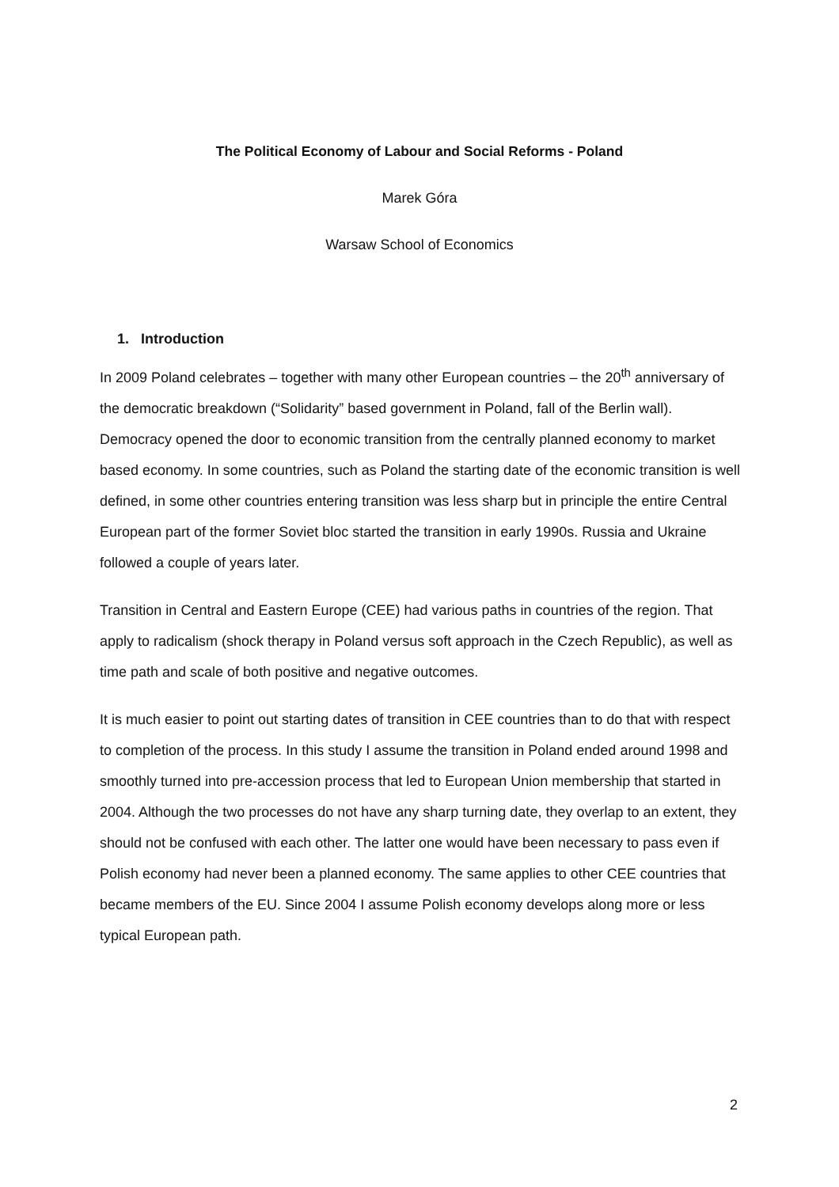The Political Economy of Labour and Social Reforms - Poland
Marek Góra
Warsaw School of Economics
1. Introduction
In 2009 Poland celebrates – together with many other European countries – the 20<sup>th</sup> anniversary of the democratic breakdown (“Solidarity” based government in Poland, fall of the Berlin wall). Democracy opened the door to economic transition from the centrally planned economy to market based economy. In some countries, such as Poland the starting date of the economic transition is well defined, in some other countries entering transition was less sharp but in principle the entire Central European part of the former Soviet bloc started the transition in early 1990s. Russia and Ukraine followed a couple of years later.
Transition in Central and Eastern Europe (CEE) had various paths in countries of the region. That apply to radicalism (shock therapy in Poland versus soft approach in the Czech Republic), as well as time path and scale of both positive and negative outcomes.
It is much easier to point out starting dates of transition in CEE countries than to do that with respect to completion of the process. In this study I assume the transition in Poland ended around 1998 and smoothly turned into pre-accession process that led to European Union membership that started in 2004. Although the two processes do not have any sharp turning date, they overlap to an extent, they should not be confused with each other. The latter one would have been necessary to pass even if Polish economy had never been a planned economy. The same applies to other CEE countries that became members of the EU. Since 2004 I assume Polish economy develops along more or less typical European path.
2